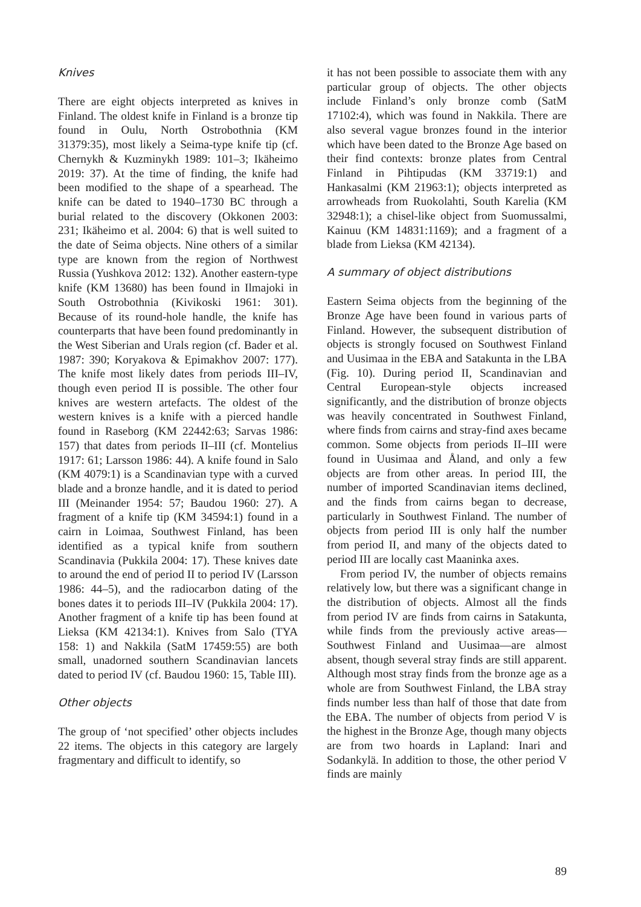Knives
There are eight objects interpreted as knives in Finland. The oldest knife in Finland is a bronze tip found in Oulu, North Ostrobothnia (KM 31379:35), most likely a Seima-type knife tip (cf. Chernykh & Kuzminykh 1989: 101–3; Ikäheimo 2019: 37). At the time of finding, the knife had been modified to the shape of a spearhead. The knife can be dated to 1940–1730 BC through a burial related to the discovery (Okkonen 2003: 231; Ikäheimo et al. 2004: 6) that is well suited to the date of Seima objects. Nine others of a similar type are known from the region of Northwest Russia (Yushkova 2012: 132). Another eastern-type knife (KM 13680) has been found in Ilmajoki in South Ostrobothnia (Kivikoski 1961: 301). Because of its round-hole handle, the knife has counterparts that have been found predominantly in the West Siberian and Urals region (cf. Bader et al. 1987: 390; Koryakova & Epimakhov 2007: 177). The knife most likely dates from periods III–IV, though even period II is possible. The other four knives are western artefacts. The oldest of the western knives is a knife with a pierced handle found in Raseborg (KM 22442:63; Sarvas 1986: 157) that dates from periods II–III (cf. Montelius 1917: 61; Larsson 1986: 44). A knife found in Salo (KM 4079:1) is a Scandinavian type with a curved blade and a bronze handle, and it is dated to period III (Meinander 1954: 57; Baudou 1960: 27). A fragment of a knife tip (KM 34594:1) found in a cairn in Loimaa, Southwest Finland, has been identified as a typical knife from southern Scandinavia (Pukkila 2004: 17). These knives date to around the end of period II to period IV (Larsson 1986: 44–5), and the radiocarbon dating of the bones dates it to periods III–IV (Pukkila 2004: 17). Another fragment of a knife tip has been found at Lieksa (KM 42134:1). Knives from Salo (TYA 158: 1) and Nakkila (SatM 17459:55) are both small, unadorned southern Scandinavian lancets dated to period IV (cf. Baudou 1960: 15, Table III).
Other objects
The group of ‘not specified’ other objects includes 22 items. The objects in this category are largely fragmentary and difficult to identify, so
it has not been possible to associate them with any particular group of objects. The other objects include Finland’s only bronze comb (SatM 17102:4), which was found in Nakkila. There are also several vague bronzes found in the interior which have been dated to the Bronze Age based on their find contexts: bronze plates from Central Finland in Pihtipudas (KM 33719:1) and Hankasalmi (KM 21963:1); objects interpreted as arrowheads from Ruokolahti, South Karelia (KM 32948:1); a chisel-like object from Suomussalmi, Kainuu (KM 14831:1169); and a fragment of a blade from Lieksa (KM 42134).
A summary of object distributions
Eastern Seima objects from the beginning of the Bronze Age have been found in various parts of Finland. However, the subsequent distribution of objects is strongly focused on Southwest Finland and Uusimaa in the EBA and Satakunta in the LBA (Fig. 10). During period II, Scandinavian and Central European-style objects increased significantly, and the distribution of bronze objects was heavily concentrated in Southwest Finland, where finds from cairns and stray-find axes became common. Some objects from periods II–III were found in Uusimaa and Åland, and only a few objects are from other areas. In period III, the number of imported Scandinavian items declined, and the finds from cairns began to decrease, particularly in Southwest Finland. The number of objects from period III is only half the number from period II, and many of the objects dated to period III are locally cast Maaninka axes.
From period IV, the number of objects remains relatively low, but there was a significant change in the distribution of objects. Almost all the finds from period IV are finds from cairns in Satakunta, while finds from the previously active areas—Southwest Finland and Uusimaa—are almost absent, though several stray finds are still apparent. Although most stray finds from the bronze age as a whole are from Southwest Finland, the LBA stray finds number less than half of those that date from the EBA. The number of objects from period V is the highest in the Bronze Age, though many objects are from two hoards in Lapland: Inari and Sodankylä. In addition to those, the other period V finds are mainly
89